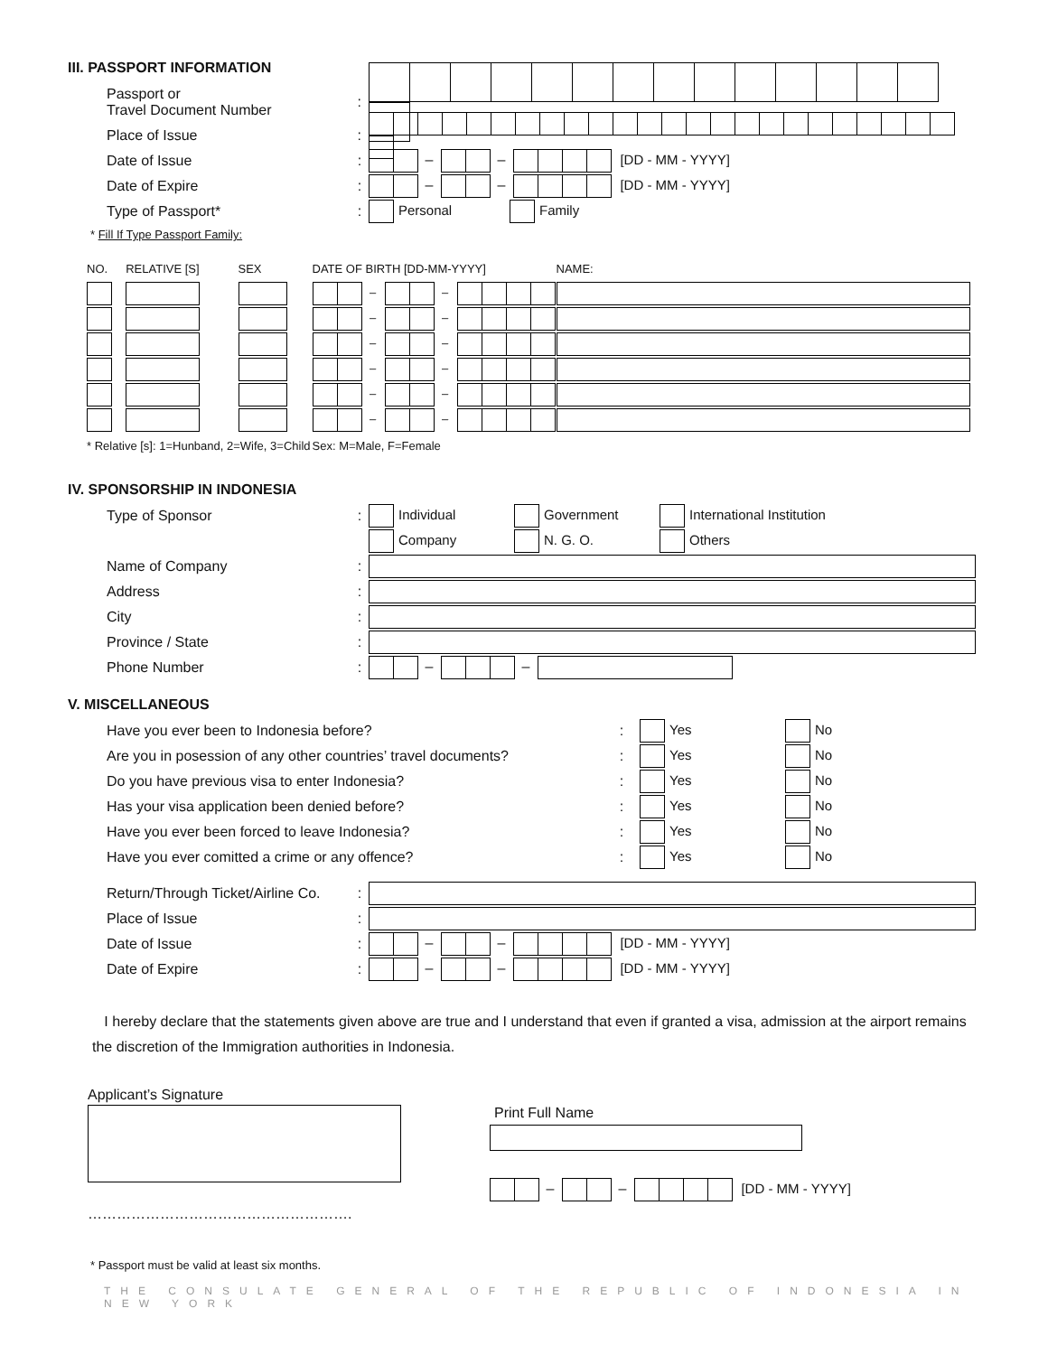III. PASSPORT INFORMATION
Passport or
Travel Document Number
:
Place of Issue :
Date of Issue : – – [DD - MM - YYYY]
Date of Expire : – – [DD - MM - YYYY]
Type of Passport* : Personal Family
* Fill If Type Passport Family:
| NO. | RELATIVE [S] | SEX | DATE OF BIRTH [DD-MM-YYYY] | NAME: |
| | | | – – | |
| | | | – – | |
| | | | – – | |
| | | | – – | |
| | | | – – | |
| | | | – – | |
| * Relative [s]: 1=Hunband, 2=Wife, 3=Child | | | Sex: M=Male, F=Female | |
IV. SPONSORSHIP IN INDONESIA
Type of Sponsor :
Individual Government International Institution
Company N. G. O. Others
Name of Company :
Address :
City :
Province / State :
Phone Number : – –
V. MISCELLANEOUS
Have you ever been to Indonesia before? : Yes No
Are you in posession of any other countries’ travel documents?
: Yes No
Do you have previous visa to enter Indonesia? : Yes No
Has your visa application been denied before? : Yes No
Have you ever been forced to leave Indonesia? : Yes No
Have you ever comitted a crime or any offence? : Yes No
Return/Through Ticket/Airline Co.
:
Place of Issue :
Date of Issue : – – [DD - MM - YYYY]
Date of Expire : – – [DD - MM - YYYY]
I hereby declare that the statements given above are true and I understand that even if granted a visa, admission at the airport remains the discretion of the Immigration authorities in Indonesia.
Applicant’s Signature
……………………………………………….
Print Full Name
– – [DD - MM - YYYY]
* Passport must be valid at least six months.
THE CONSULATE GENERAL OF THE REPUBLIC OF INDONESIA IN NEW YORK